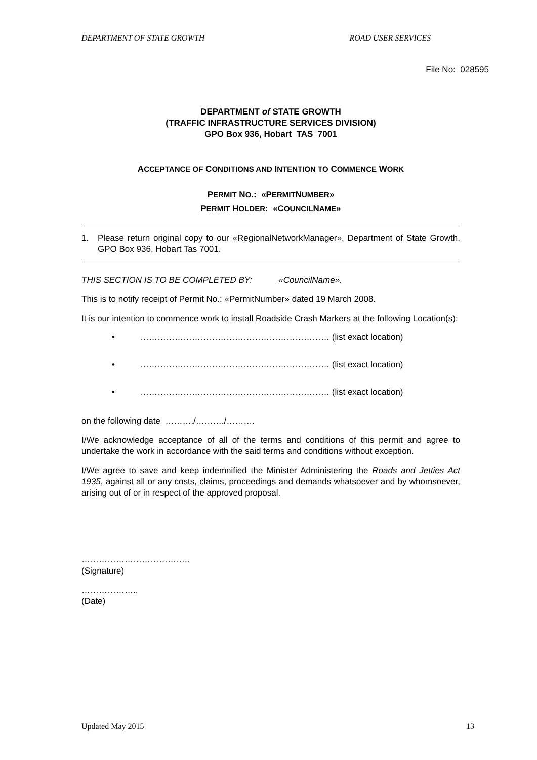DEPARTMENT OF STATE GROWTH ROAD USER SERVICES
File No: 028595
DEPARTMENT of STATE GROWTH
(TRAFFIC INFRASTRUCTURE SERVICES DIVISION)
GPO Box 936, Hobart TAS 7001
ACCEPTANCE OF CONDITIONS AND INTENTION TO COMMENCE WORK
PERMIT NO.: «PERMITNUMBER»
PERMIT HOLDER: «COUNCILNAME»
1. Please return original copy to our «RegionalNetworkManager», Department of State Growth, GPO Box 936, Hobart Tas 7001.
THIS SECTION IS TO BE COMPLETED BY: «CouncilName».
This is to notify receipt of Permit No.: «PermitNumber» dated 19 March 2008.
It is our intention to commence work to install Roadside Crash Markers at the following Location(s):
• ………………………………………………………… (list exact location)
• ………………………………………………………… (list exact location)
• ………………………………………………………… (list exact location)
on the following date ………./………./……….
I/We acknowledge acceptance of all of the terms and conditions of this permit and agree to undertake the work in accordance with the said terms and conditions without exception.
I/We agree to save and keep indemnified the Minister Administering the Roads and Jetties Act 1935, against all or any costs, claims, proceedings and demands whatsoever and by whomsoever, arising out of or in respect of the approved proposal.
………………………………..
(Signature)
………………..
(Date)
Updated May 2015 13